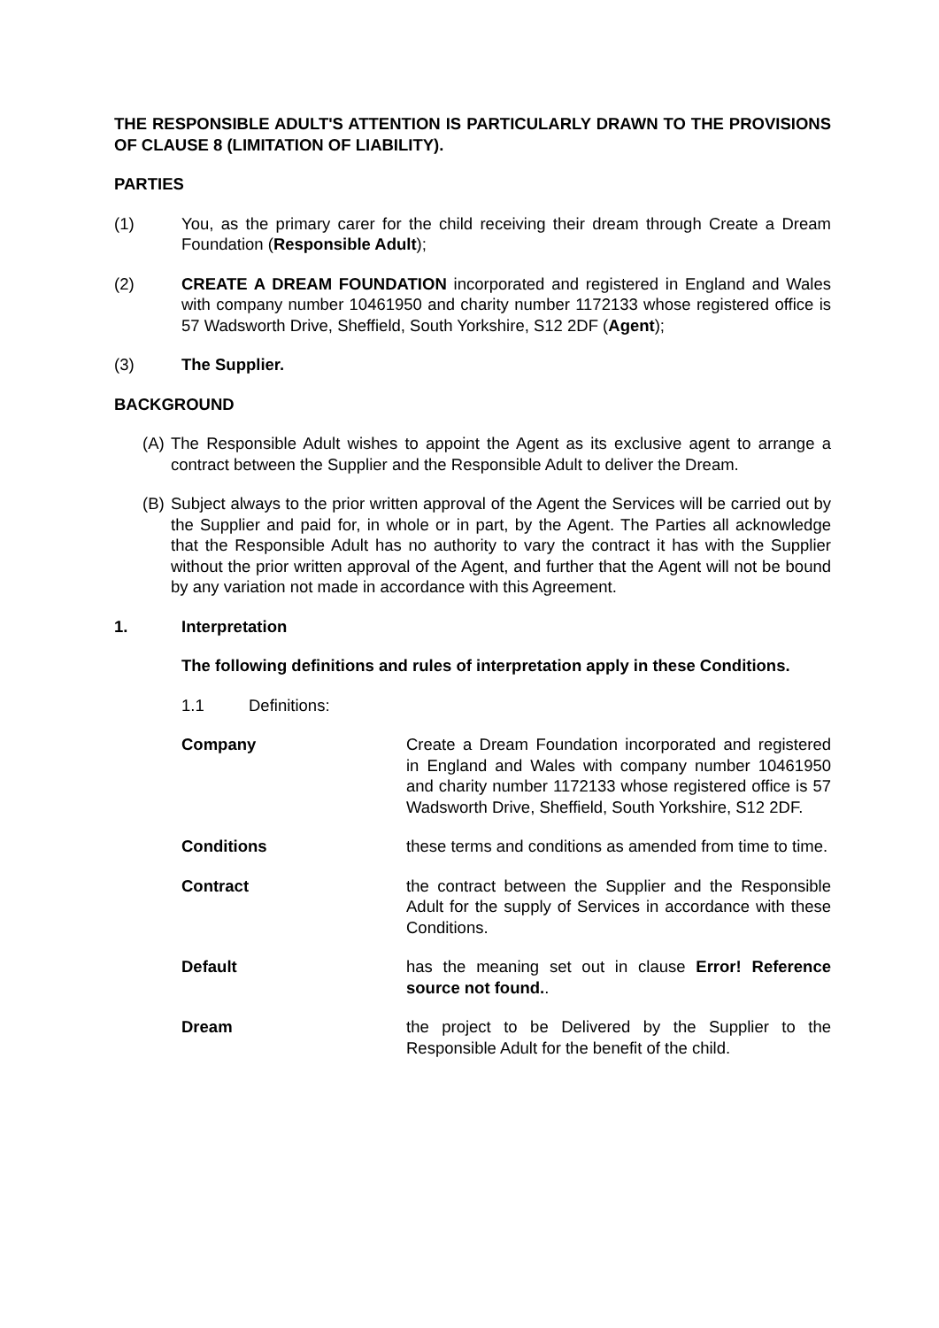THE RESPONSIBLE ADULT'S ATTENTION IS PARTICULARLY DRAWN TO THE PROVISIONS OF CLAUSE 8 (LIMITATION OF LIABILITY).
PARTIES
(1) You, as the primary carer for the child receiving their dream through Create a Dream Foundation (Responsible Adult);
(2) CREATE A DREAM FOUNDATION incorporated and registered in England and Wales with company number 10461950 and charity number 1172133 whose registered office is 57 Wadsworth Drive, Sheffield, South Yorkshire, S12 2DF (Agent);
(3) The Supplier.
BACKGROUND
(A)
The Responsible Adult wishes to appoint the Agent as its exclusive agent to arrange a contract between the Supplier and the Responsible Adult to deliver the Dream.
(B)
Subject always to the prior written approval of the Agent the Services will be carried out by the Supplier and paid for, in whole or in part, by the Agent. The Parties all acknowledge that the Responsible Adult has no authority to vary the contract it has with the Supplier without the prior written approval of the Agent, and further that the Agent will not be bound by any variation not made in accordance with this Agreement.
1. Interpretation
The following definitions and rules of interpretation apply in these Conditions.
1.1 Definitions:
Company Create a Dream Foundation incorporated and registered in England and Wales with company number 10461950 and charity number 1172133 whose registered office is 57 Wadsworth Drive, Sheffield, South Yorkshire, S12 2DF.
Conditions these terms and conditions as amended from time to time.
Contract the contract between the Supplier and the Responsible Adult for the supply of Services in accordance with these Conditions.
Default has the meaning set out in clause Error! Reference source not found..
Dream the project to be Delivered by the Supplier to the Responsible Adult for the benefit of the child.